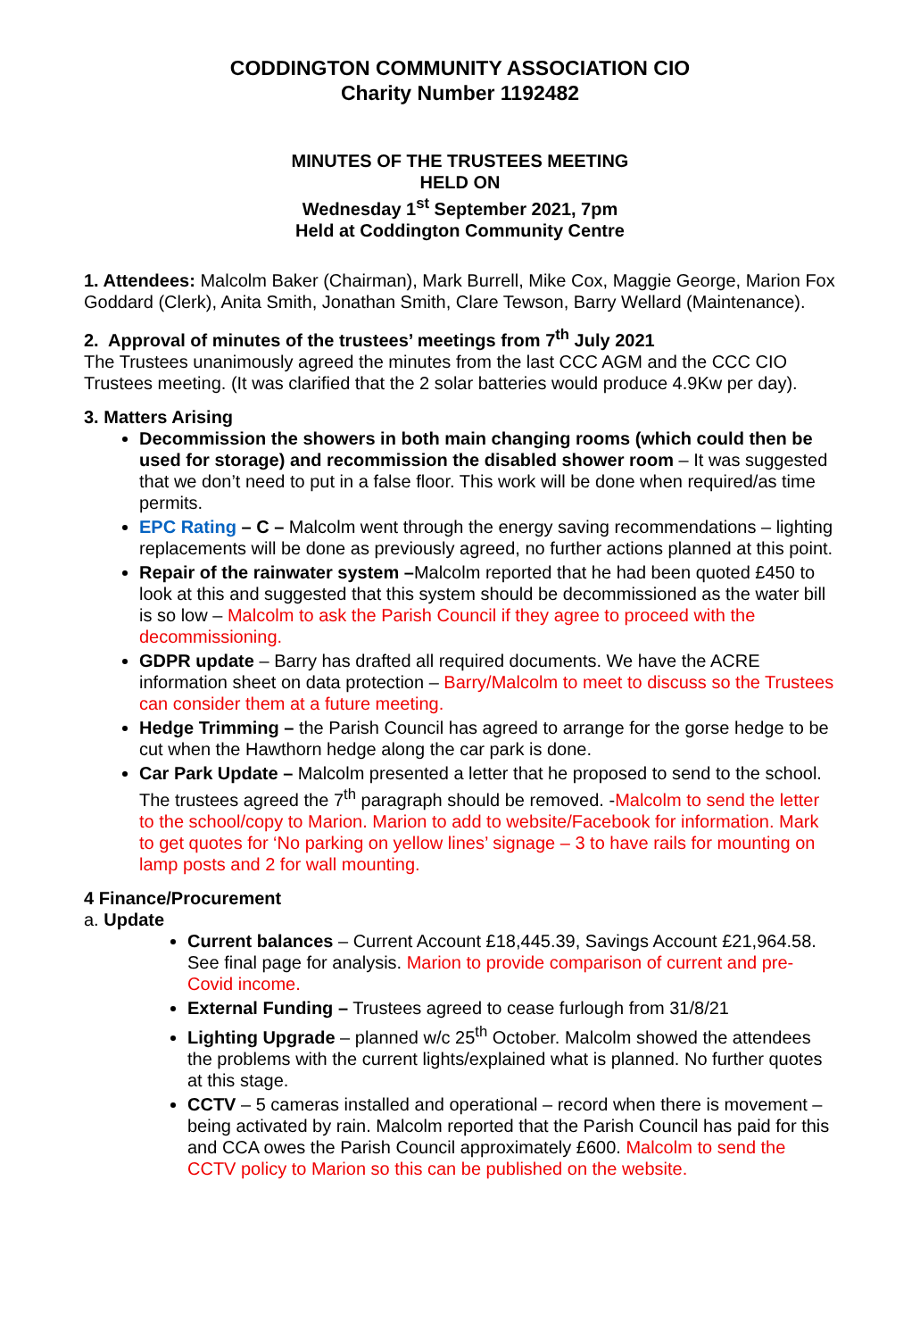CODDINGTON COMMUNITY ASSOCIATION CIO
Charity Number 1192482
MINUTES OF THE TRUSTEES MEETING
HELD ON
Wednesday 1<sup>st</sup> September 2021, 7pm
Held at Coddington Community Centre
1. Attendees: Malcolm Baker (Chairman), Mark Burrell, Mike Cox, Maggie George, Marion Fox Goddard (Clerk), Anita Smith, Jonathan Smith, Clare Tewson, Barry Wellard (Maintenance).
2. Approval of minutes of the trustees’ meetings from 7<sup>th</sup> July 2021
The Trustees unanimously agreed the minutes from the last CCC AGM and the CCC CIO Trustees meeting. (It was clarified that the 2 solar batteries would produce 4.9Kw per day).
3. Matters Arising
Decommission the showers in both main changing rooms (which could then be used for storage) and recommission the disabled shower room – It was suggested that we don’t need to put in a false floor. This work will be done when required/as time permits.
EPC Rating – C – Malcolm went through the energy saving recommendations – lighting replacements will be done as previously agreed, no further actions planned at this point.
Repair of the rainwater system –Malcolm reported that he had been quoted £450 to look at this and suggested that this system should be decommissioned as the water bill is so low – Malcolm to ask the Parish Council if they agree to proceed with the decommissioning.
GDPR update – Barry has drafted all required documents. We have the ACRE information sheet on data protection – Barry/Malcolm to meet to discuss so the Trustees can consider them at a future meeting.
Hedge Trimming – the Parish Council has agreed to arrange for the gorse hedge to be cut when the Hawthorn hedge along the car park is done.
Car Park Update – Malcolm presented a letter that he proposed to send to the school. The trustees agreed the 7<sup>th</sup> paragraph should be removed. -Malcolm to send the letter to the school/copy to Marion. Marion to add to website/Facebook for information. Mark to get quotes for ‘No parking on yellow lines’ signage – 3 to have rails for mounting on lamp posts and 2 for wall mounting.
4 Finance/Procurement
a. Update
Current balances – Current Account £18,445.39, Savings Account £21,964.58. See final page for analysis. Marion to provide comparison of current and pre-Covid income.
External Funding – Trustees agreed to cease furlough from 31/8/21
Lighting Upgrade – planned w/c 25<sup>th</sup> October. Malcolm showed the attendees the problems with the current lights/explained what is planned. No further quotes at this stage.
CCTV – 5 cameras installed and operational – record when there is movement – being activated by rain. Malcolm reported that the Parish Council has paid for this and CCA owes the Parish Council approximately £600. Malcolm to send the CCTV policy to Marion so this can be published on the website.